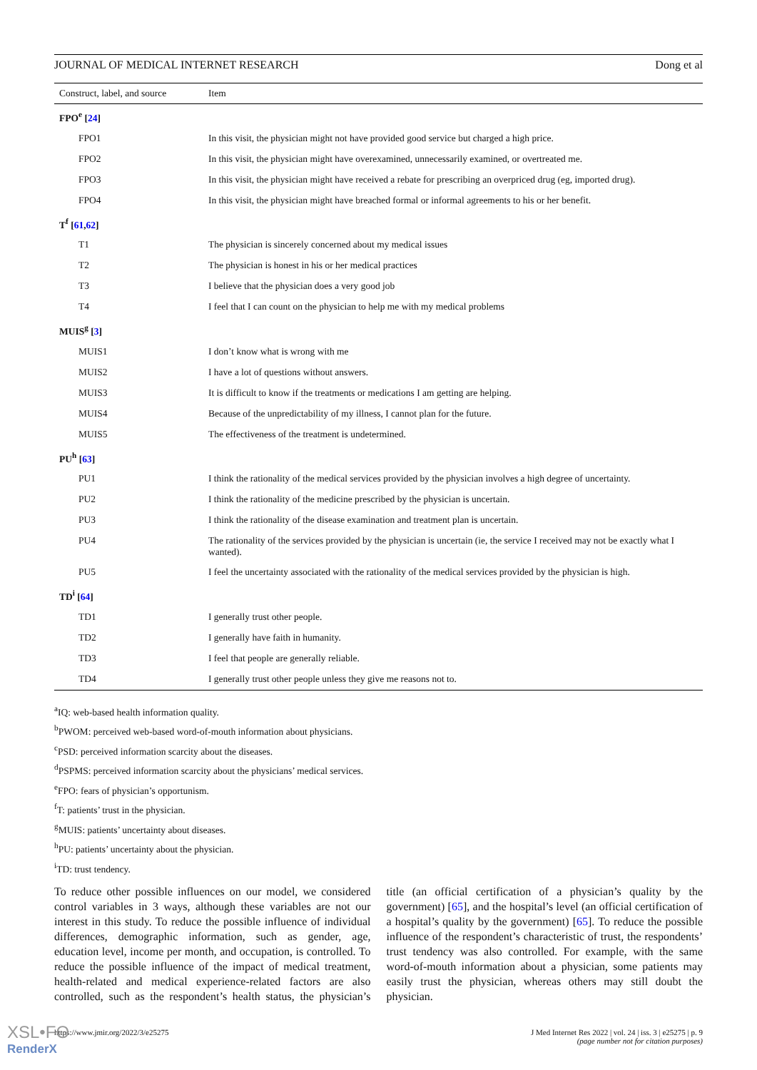JOURNAL OF MEDICAL INTERNET RESEARCH Dong et al
| Construct, label, and source | Item |
| --- | --- |
| FPO<sup>e</sup> [ 24 ] | |
| FPO1 | In this visit, the physician might not have provided good service but charged a high price. |
| FPO2 | In this visit, the physician might have overexamined, unnecessarily examined, or overtreated me. |
| FPO3 | In this visit, the physician might have received a rebate for prescribing an overpriced drug (eg, imported drug). |
| FPO4 | In this visit, the physician might have breached formal or informal agreements to his or her benefit. |
| T<sup>f</sup> [ 61 , 62 ] | |
| T1 | The physician is sincerely concerned about my medical issues |
| T2 | The physician is honest in his or her medical practices |
| T3 | I believe that the physician does a very good job |
| T4 | I feel that I can count on the physician to help me with my medical problems |
| MUIS<sup>g</sup> [ 3 ] | |
| MUIS1 | I don’t know what is wrong with me |
| MUIS2 | I have a lot of questions without answers. |
| MUIS3 | It is difficult to know if the treatments or medications I am getting are helping. |
| MUIS4 | Because of the unpredictability of my illness, I cannot plan for the future. |
| MUIS5 | The effectiveness of the treatment is undetermined. |
| PU<sup>h</sup> [ 63 ] | |
| PU1 | I think the rationality of the medical services provided by the physician involves a high degree of uncertainty. |
| PU2 | I think the rationality of the medicine prescribed by the physician is uncertain. |
| PU3 | I think the rationality of the disease examination and treatment plan is uncertain. |
| PU4 | The rationality of the services provided by the physician is uncertain (ie, the service I received may not be exactly what I wanted). |
| PU5 | I feel the uncertainty associated with the rationality of the medical services provided by the physician is high. |
| TD<sup>i</sup> [ 64 ] | |
| TD1 | I generally trust other people. |
| TD2 | I generally have faith in humanity. |
| TD3 | I feel that people are generally reliable. |
| TD4 | I generally trust other people unless they give me reasons not to. |
<sup>a</sup> IQ: web-based health information quality.
<sup>b</sup> PWOM: perceived web-based word-of-mouth information about physicians.
<sup>c</sup> PSD: perceived information scarcity about the diseases.
<sup>d</sup> PSPMS: perceived information scarcity about the physicians’ medical services.
<sup>e</sup> FPO: fears of physician’s opportunism.
<sup>f</sup> T: patients’ trust in the physician.
<sup>g</sup> MUIS: patients’ uncertainty about diseases.
<sup>h</sup> PU: patients’ uncertainty about the physician.
<sup>i</sup> TD: trust tendency.
To reduce other possible influences on our model, we considered control variables in 3 ways, although these variables are not our interest in this study. To reduce the possible influence of individual differences, demographic information, such as gender, age, education level, income per month, and occupation, is controlled. To reduce the possible influence of the impact of medical treatment, health-related and medical experience-related factors are also controlled, such as the respondent’s health status, the physician’s title (an official certification of a physician’s quality by the government) [65], and the hospital’s level (an official certification of a hospital’s quality by the government) [65]. To reduce the possible influence of the respondent’s characteristic of trust, the respondents’ trust tendency was also controlled. For example, with the same word-of-mouth information about a physician, some patients may easily trust the physician, whereas others may still doubt the physician.
https://www.jmir.org/2022/3/e25275 J Med Internet Res 2022 | vol. 24 | iss. 3 | e25275 | p. 9
(page number not for citation purposes)
XSL•FO
RenderX